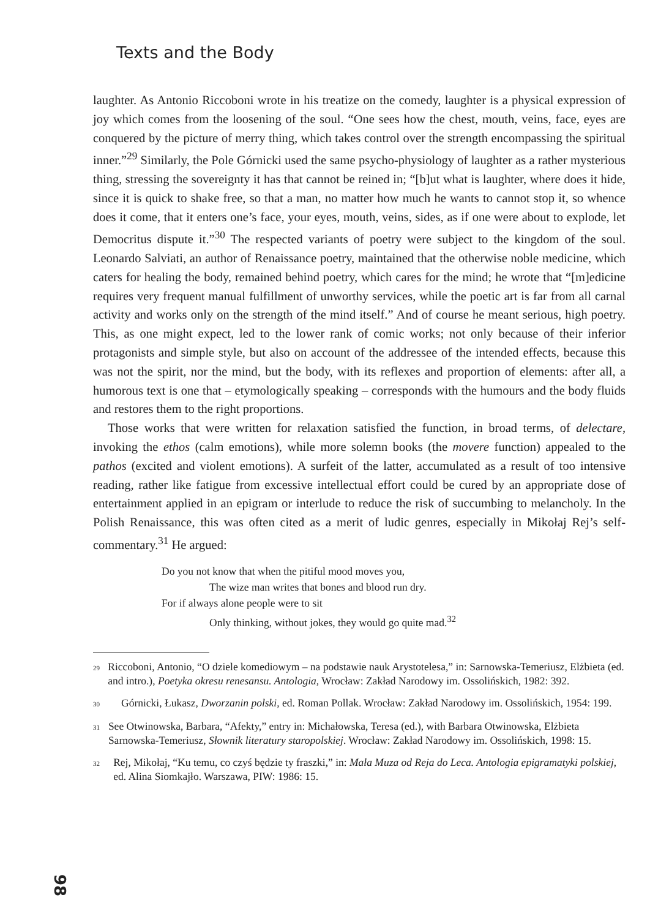Texts and the Body
laughter. As Antonio Riccoboni wrote in his treatize on the comedy, laughter is a physical expression of joy which comes from the loosening of the soul. “One sees how the chest, mouth, veins, face, eyes are conquered by the picture of merry thing, which takes control over the strength encompassing the spiritual inner.”<sup>29</sup> Similarly, the Pole Górnicki used the same psycho-physiology of laughter as a rather mysterious thing, stressing the sovereignty it has that cannot be reined in; “[b]ut what is laughter, where does it hide, since it is quick to shake free, so that a man, no matter how much he wants to cannot stop it, so whence does it come, that it enters one’s face, your eyes, mouth, veins, sides, as if one were about to explode, let Democritus dispute it.”<sup>30</sup> The respected variants of poetry were subject to the kingdom of the soul. Leonardo Salviati, an author of Renaissance poetry, maintained that the otherwise noble medicine, which caters for healing the body, remained behind poetry, which cares for the mind; he wrote that “[m]edicine requires very frequent manual fulfillment of unworthy services, while the poetic art is far from all carnal activity and works only on the strength of the mind itself.” And of course he meant serious, high poetry. This, as one might expect, led to the lower rank of comic works; not only because of their inferior protagonists and simple style, but also on account of the addressee of the intended effects, because this was not the spirit, nor the mind, but the body, with its reflexes and proportion of elements: after all, a humorous text is one that – etymologically speaking – corresponds with the humours and the body fluids and restores them to the right proportions.
Those works that were written for relaxation satisfied the function, in broad terms, of delectare, invoking the ethos (calm emotions), while more solemn books (the movere function) appealed to the pathos (excited and violent emotions). A surfeit of the latter, accumulated as a result of too intensive reading, rather like fatigue from excessive intellectual effort could be cured by an appropriate dose of entertainment applied in an epigram or interlude to reduce the risk of succumbing to melancholy. In the Polish Renaissance, this was often cited as a merit of ludic genres, especially in Mikołaj Rej’s self-commentary.<sup>31</sup> He argued:
Do you not know that when the pitiful mood moves you,
The wize man writes that bones and blood run dry.
For if always alone people were to sit
Only thinking, without jokes, they would go quite mad.<sup>32</sup>
29 Riccoboni, Antonio, “O dziele komediowym – na podstawie nauk Arystotelesa,” in: Sarnowska-Temeriusz, Elżbieta (ed. and intro.), Poetyka okresu renesansu. Antologia, Wrocław: Zakład Narodowy im. Ossolińskich, 1982: 392.
30 Górnicki, Łukasz, Dworzanin polski, ed. Roman Pollak. Wrocław: Zakład Narodowy im. Ossolińskich, 1954: 199.
31 See Otwinowska, Barbara, “Afekty,” entry in: Michałowska, Teresa (ed.), with Barbara Otwinowska, Elżbieta Sarnowska-Temeriusz, Słownik literatury staropolskiej. Wrocław: Zakład Narodowy im. Ossolińskich, 1998: 15.
32 Rej, Mikołaj, “Ku temu, co czyś będzie ty fraszki,” in: Mała Muza od Reja do Leca. Antologia epigramatyki polskiej, ed. Alina Siomkajło. Warszawa, PIW: 1986: 15.
98